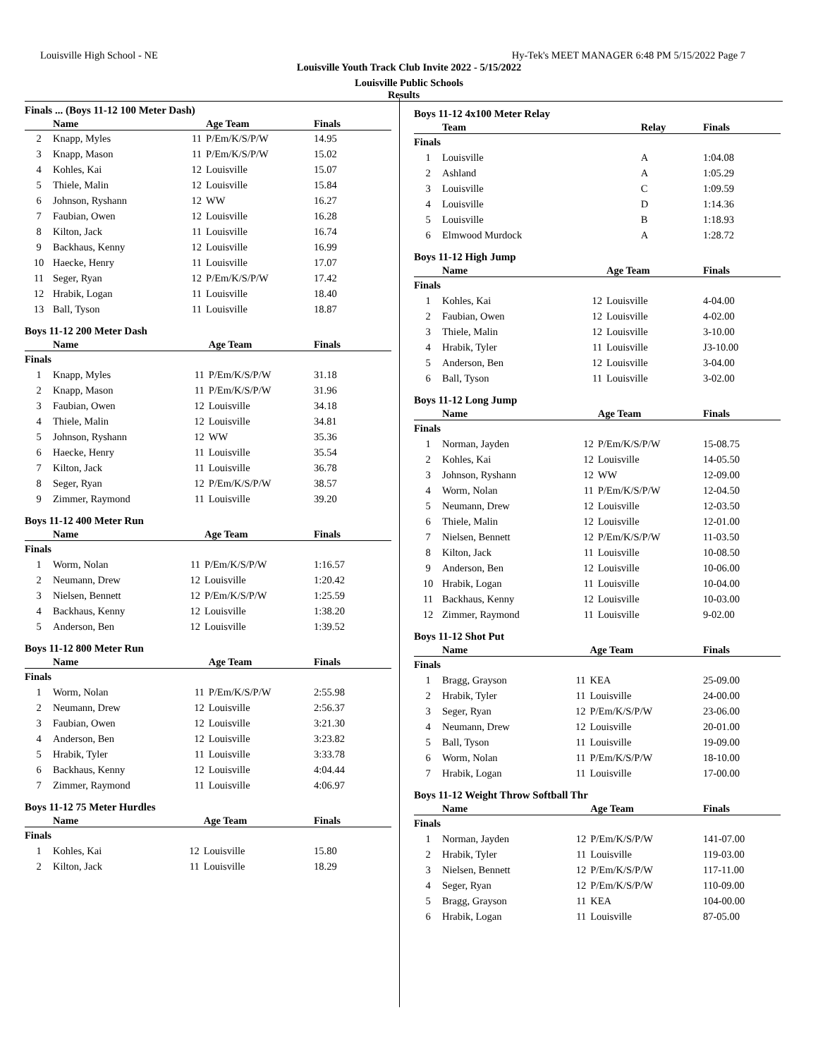Louisville High School - NE Hy-Tek's MEET MANAGER 6:48 PM 5/15/2022 Page 7
Louisville Youth Track Club Invite 2022 - 5/15/2022
Louisville Public Schools
Results
Finals ... (Boys 11-12 100 Meter Dash)
| | Name | | Age Team | Finals |
| --- | --- | --- | --- | --- |
| 2 | Knapp, Myles | 11 | P/Em/K/S/P/W | 14.95 |
| 3 | Knapp, Mason | 11 | P/Em/K/S/P/W | 15.02 |
| 4 | Kohles, Kai | 12 | Louisville | 15.07 |
| 5 | Thiele, Malin | 12 | Louisville | 15.84 |
| 6 | Johnson, Ryshann | 12 | WW | 16.27 |
| 7 | Faubian, Owen | 12 | Louisville | 16.28 |
| 8 | Kilton, Jack | 11 | Louisville | 16.74 |
| 9 | Backhaus, Kenny | 12 | Louisville | 16.99 |
| 10 | Haecke, Henry | 11 | Louisville | 17.07 |
| 11 | Seger, Ryan | 12 | P/Em/K/S/P/W | 17.42 |
| 12 | Hrabik, Logan | 11 | Louisville | 18.40 |
| 13 | Ball, Tyson | 11 | Louisville | 18.87 |
Boys 11-12 200 Meter Dash
| | Name | | Age Team | Finals |
| --- | --- | --- | --- | --- |
| Finals | | | | |
| 1 | Knapp, Myles | 11 | P/Em/K/S/P/W | 31.18 |
| 2 | Knapp, Mason | 11 | P/Em/K/S/P/W | 31.96 |
| 3 | Faubian, Owen | 12 | Louisville | 34.18 |
| 4 | Thiele, Malin | 12 | Louisville | 34.81 |
| 5 | Johnson, Ryshann | 12 | WW | 35.36 |
| 6 | Haecke, Henry | 11 | Louisville | 35.54 |
| 7 | Kilton, Jack | 11 | Louisville | 36.78 |
| 8 | Seger, Ryan | 12 | P/Em/K/S/P/W | 38.57 |
| 9 | Zimmer, Raymond | 11 | Louisville | 39.20 |
Boys 11-12 400 Meter Run
| | Name | | Age Team | Finals |
| --- | --- | --- | --- | --- |
| Finals | | | | |
| 1 | Worm, Nolan | 11 | P/Em/K/S/P/W | 1:16.57 |
| 2 | Neumann, Drew | 12 | Louisville | 1:20.42 |
| 3 | Nielsen, Bennett | 12 | P/Em/K/S/P/W | 1:25.59 |
| 4 | Backhaus, Kenny | 12 | Louisville | 1:38.20 |
| 5 | Anderson, Ben | 12 | Louisville | 1:39.52 |
Boys 11-12 800 Meter Run
| | Name | | Age Team | Finals |
| --- | --- | --- | --- | --- |
| Finals | | | | |
| 1 | Worm, Nolan | 11 | P/Em/K/S/P/W | 2:55.98 |
| 2 | Neumann, Drew | 12 | Louisville | 2:56.37 |
| 3 | Faubian, Owen | 12 | Louisville | 3:21.30 |
| 4 | Anderson, Ben | 12 | Louisville | 3:23.82 |
| 5 | Hrabik, Tyler | 11 | Louisville | 3:33.78 |
| 6 | Backhaus, Kenny | 12 | Louisville | 4:04.44 |
| 7 | Zimmer, Raymond | 11 | Louisville | 4:06.97 |
Boys 11-12 75 Meter Hurdles
| | Name | | Age Team | Finals |
| --- | --- | --- | --- | --- |
| Finals | | | | |
| 1 | Kohles, Kai | 12 | Louisville | 15.80 |
| 2 | Kilton, Jack | 11 | Louisville | 18.29 |
Boys 11-12 4x100 Meter Relay
| | Team | Relay | Finals |
| --- | --- | --- | --- |
| Finals | | | |
| 1 | Louisville | A | 1:04.08 |
| 2 | Ashland | A | 1:05.29 |
| 3 | Louisville | C | 1:09.59 |
| 4 | Louisville | D | 1:14.36 |
| 5 | Louisville | B | 1:18.93 |
| 6 | Elmwood Murdock | A | 1:28.72 |
Boys 11-12 High Jump
| | Name | | Age Team | Finals |
| --- | --- | --- | --- | --- |
| Finals | | | | |
| 1 | Kohles, Kai | 12 | Louisville | 4-04.00 |
| 2 | Faubian, Owen | 12 | Louisville | 4-02.00 |
| 3 | Thiele, Malin | 12 | Louisville | 3-10.00 |
| 4 | Hrabik, Tyler | 11 | Louisville | J3-10.00 |
| 5 | Anderson, Ben | 12 | Louisville | 3-04.00 |
| 6 | Ball, Tyson | 11 | Louisville | 3-02.00 |
Boys 11-12 Long Jump
| | Name | | Age Team | Finals |
| --- | --- | --- | --- | --- |
| Finals | | | | |
| 1 | Norman, Jayden | 12 | P/Em/K/S/P/W | 15-08.75 |
| 2 | Kohles, Kai | 12 | Louisville | 14-05.50 |
| 3 | Johnson, Ryshann | 12 | WW | 12-09.00 |
| 4 | Worm, Nolan | 11 | P/Em/K/S/P/W | 12-04.50 |
| 5 | Neumann, Drew | 12 | Louisville | 12-03.50 |
| 6 | Thiele, Malin | 12 | Louisville | 12-01.00 |
| 7 | Nielsen, Bennett | 12 | P/Em/K/S/P/W | 11-03.50 |
| 8 | Kilton, Jack | 11 | Louisville | 10-08.50 |
| 9 | Anderson, Ben | 12 | Louisville | 10-06.00 |
| 10 | Hrabik, Logan | 11 | Louisville | 10-04.00 |
| 11 | Backhaus, Kenny | 12 | Louisville | 10-03.00 |
| 12 | Zimmer, Raymond | 11 | Louisville | 9-02.00 |
Boys 11-12 Shot Put
| | Name | | Age Team | Finals |
| --- | --- | --- | --- | --- |
| Finals | | | | |
| 1 | Bragg, Grayson | 11 | KEA | 25-09.00 |
| 2 | Hrabik, Tyler | 11 | Louisville | 24-00.00 |
| 3 | Seger, Ryan | 12 | P/Em/K/S/P/W | 23-06.00 |
| 4 | Neumann, Drew | 12 | Louisville | 20-01.00 |
| 5 | Ball, Tyson | 11 | Louisville | 19-09.00 |
| 6 | Worm, Nolan | 11 | P/Em/K/S/P/W | 18-10.00 |
| 7 | Hrabik, Logan | 11 | Louisville | 17-00.00 |
Boys 11-12 Weight Throw Softball Thr
| | Name | | Age Team | Finals |
| --- | --- | --- | --- | --- |
| Finals | | | | |
| 1 | Norman, Jayden | 12 | P/Em/K/S/P/W | 141-07.00 |
| 2 | Hrabik, Tyler | 11 | Louisville | 119-03.00 |
| 3 | Nielsen, Bennett | 12 | P/Em/K/S/P/W | 117-11.00 |
| 4 | Seger, Ryan | 12 | P/Em/K/S/P/W | 110-09.00 |
| 5 | Bragg, Grayson | 11 | KEA | 104-00.00 |
| 6 | Hrabik, Logan | 11 | Louisville | 87-05.00 |